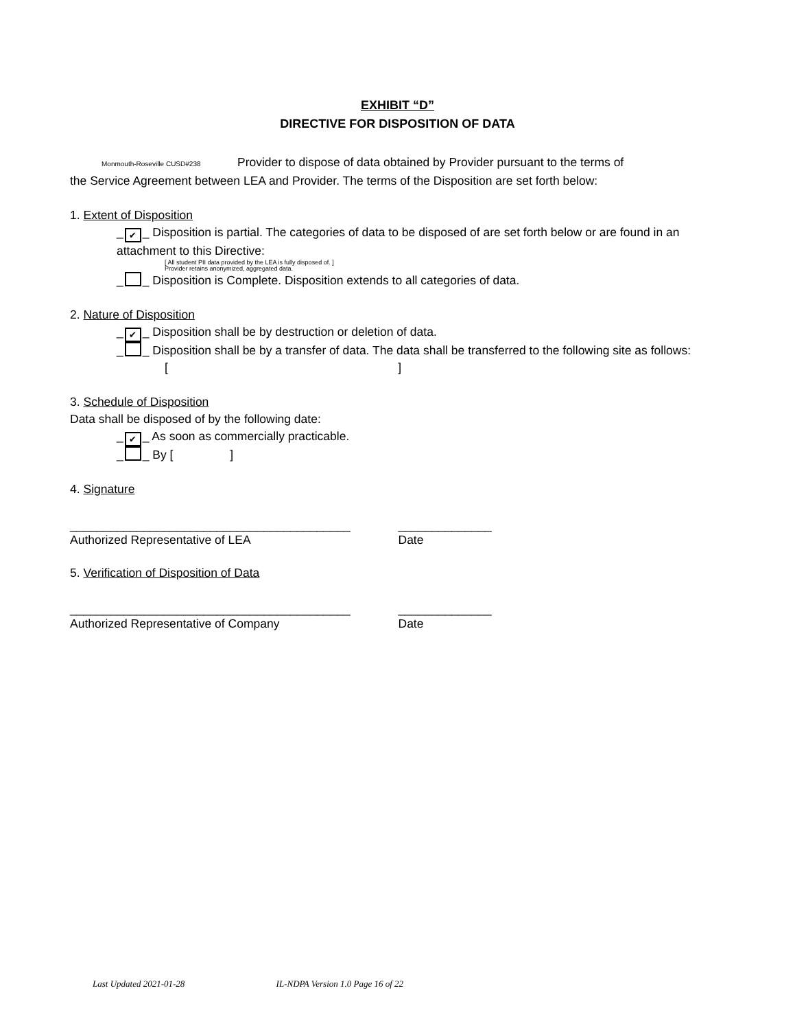EXHIBIT “D”
DIRECTIVE FOR DISPOSITION OF DATA
Monmouth-Roseville CUSD#238 Provider to dispose of data obtained by Provider pursuant to the terms of
the Service Agreement between LEA and Provider. The terms of the Disposition are set forth below:
1. Extent of Disposition
_ ✔ _ Disposition is partial. The categories of data to be disposed of are set forth below or are found in an attachment to this Directive:
[ All student PII data provided by the LEA is fully disposed of. ]
Provider retains anonymized, aggregated data.
_ _ Disposition is Complete. Disposition extends to all categories of data.
2. Nature of Disposition
_ ✔ _ Disposition shall be by destruction or deletion of data.
_ _ Disposition shall be by a transfer of data. The data shall be transferred to the following site as follows:
[ ]
3. Schedule of Disposition
Data shall be disposed of by the following date:
_ ✔ _ As soon as commercially practicable.
_ _ By [ ]
4. Signature
__________________________________________ ______________
Authorized Representative of LEA Date
5. Verification of Disposition of Data
__________________________________________ ______________
Authorized Representative of Company Date
Last Updated 2021-01-28 IL-NDPA Version 1.0 Page 16 of 22